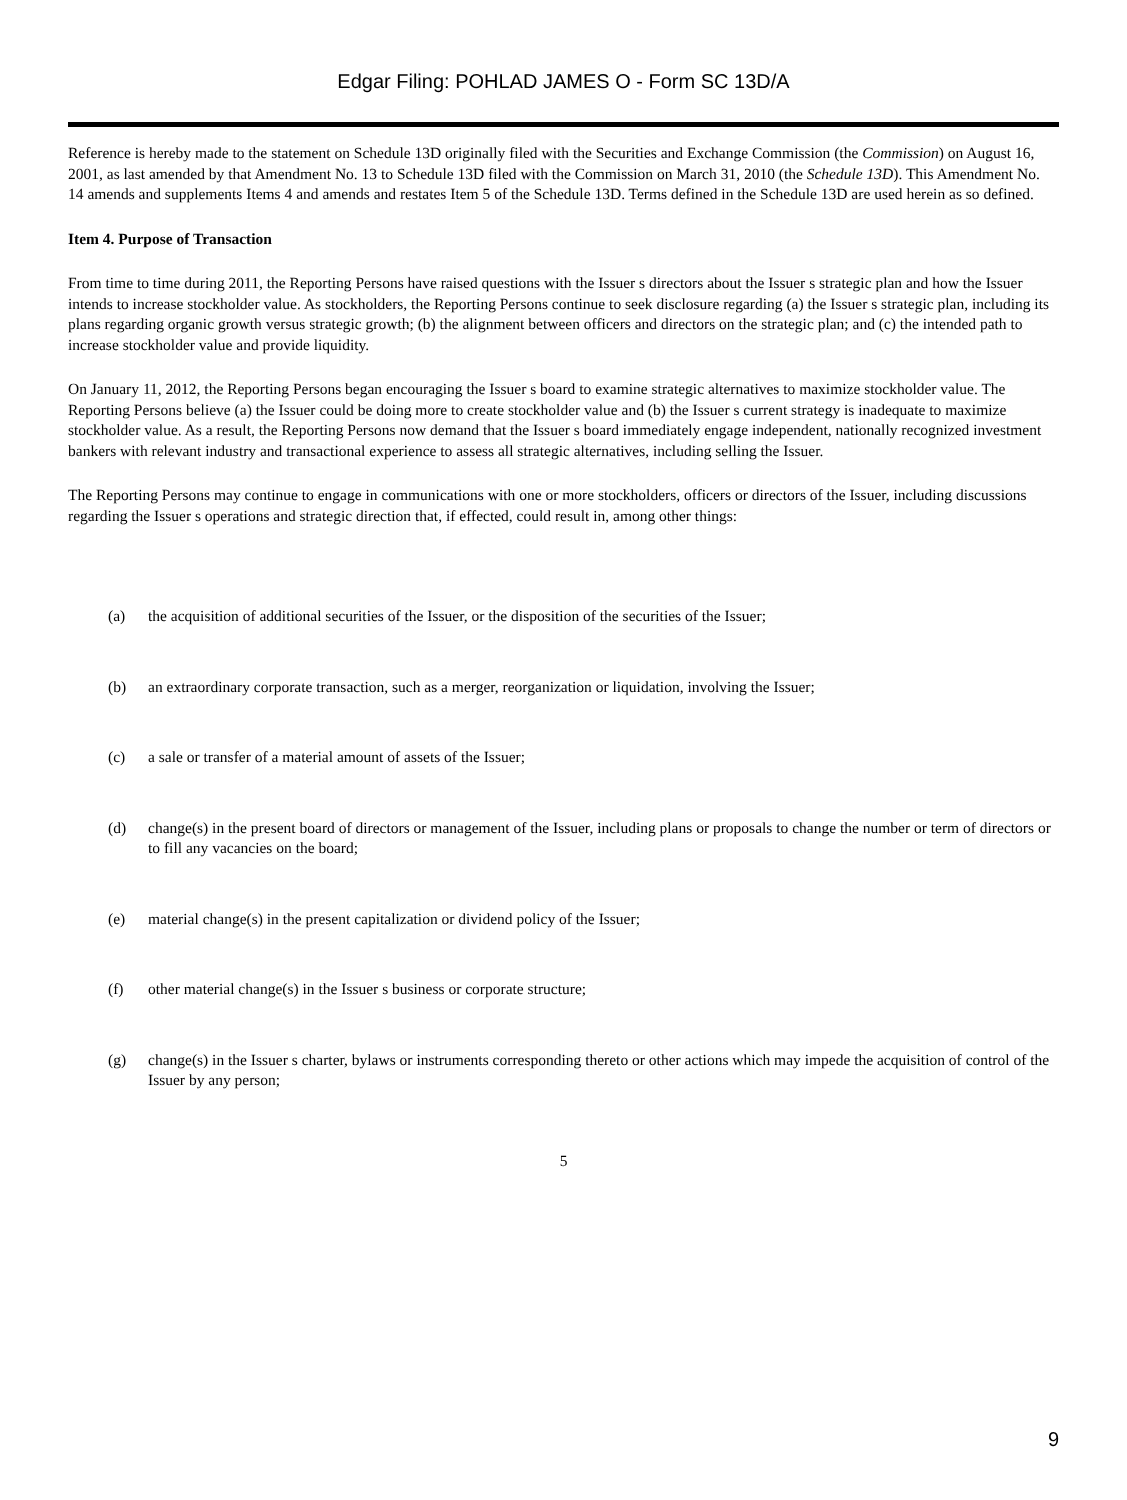Edgar Filing: POHLAD JAMES O - Form SC 13D/A
Reference is hereby made to the statement on Schedule 13D originally filed with the Securities and Exchange Commission (the Commission) on August 16, 2001, as last amended by that Amendment No. 13 to Schedule 13D filed with the Commission on March 31, 2010 (the Schedule 13D). This Amendment No. 14 amends and supplements Items 4 and amends and restates Item 5 of the Schedule 13D. Terms defined in the Schedule 13D are used herein as so defined.
Item 4. Purpose of Transaction
From time to time during 2011, the Reporting Persons have raised questions with the Issuer s directors about the Issuer s strategic plan and how the Issuer intends to increase stockholder value. As stockholders, the Reporting Persons continue to seek disclosure regarding (a) the Issuer s strategic plan, including its plans regarding organic growth versus strategic growth; (b) the alignment between officers and directors on the strategic plan; and (c) the intended path to increase stockholder value and provide liquidity.
On January 11, 2012, the Reporting Persons began encouraging the Issuer s board to examine strategic alternatives to maximize stockholder value. The Reporting Persons believe (a) the Issuer could be doing more to create stockholder value and (b) the Issuer s current strategy is inadequate to maximize stockholder value. As a result, the Reporting Persons now demand that the Issuer s board immediately engage independent, nationally recognized investment bankers with relevant industry and transactional experience to assess all strategic alternatives, including selling the Issuer.
The Reporting Persons may continue to engage in communications with one or more stockholders, officers or directors of the Issuer, including discussions regarding the Issuer s operations and strategic direction that, if effected, could result in, among other things:
(a) the acquisition of additional securities of the Issuer, or the disposition of the securities of the Issuer;
(b) an extraordinary corporate transaction, such as a merger, reorganization or liquidation, involving the Issuer;
(c) a sale or transfer of a material amount of assets of the Issuer;
(d) change(s) in the present board of directors or management of the Issuer, including plans or proposals to change the number or term of directors or to fill any vacancies on the board;
(e) material change(s) in the present capitalization or dividend policy of the Issuer;
(f) other material change(s) in the Issuer s business or corporate structure;
(g) change(s) in the Issuer s charter, bylaws or instruments corresponding thereto or other actions which may impede the acquisition of control of the Issuer by any person;
5
9